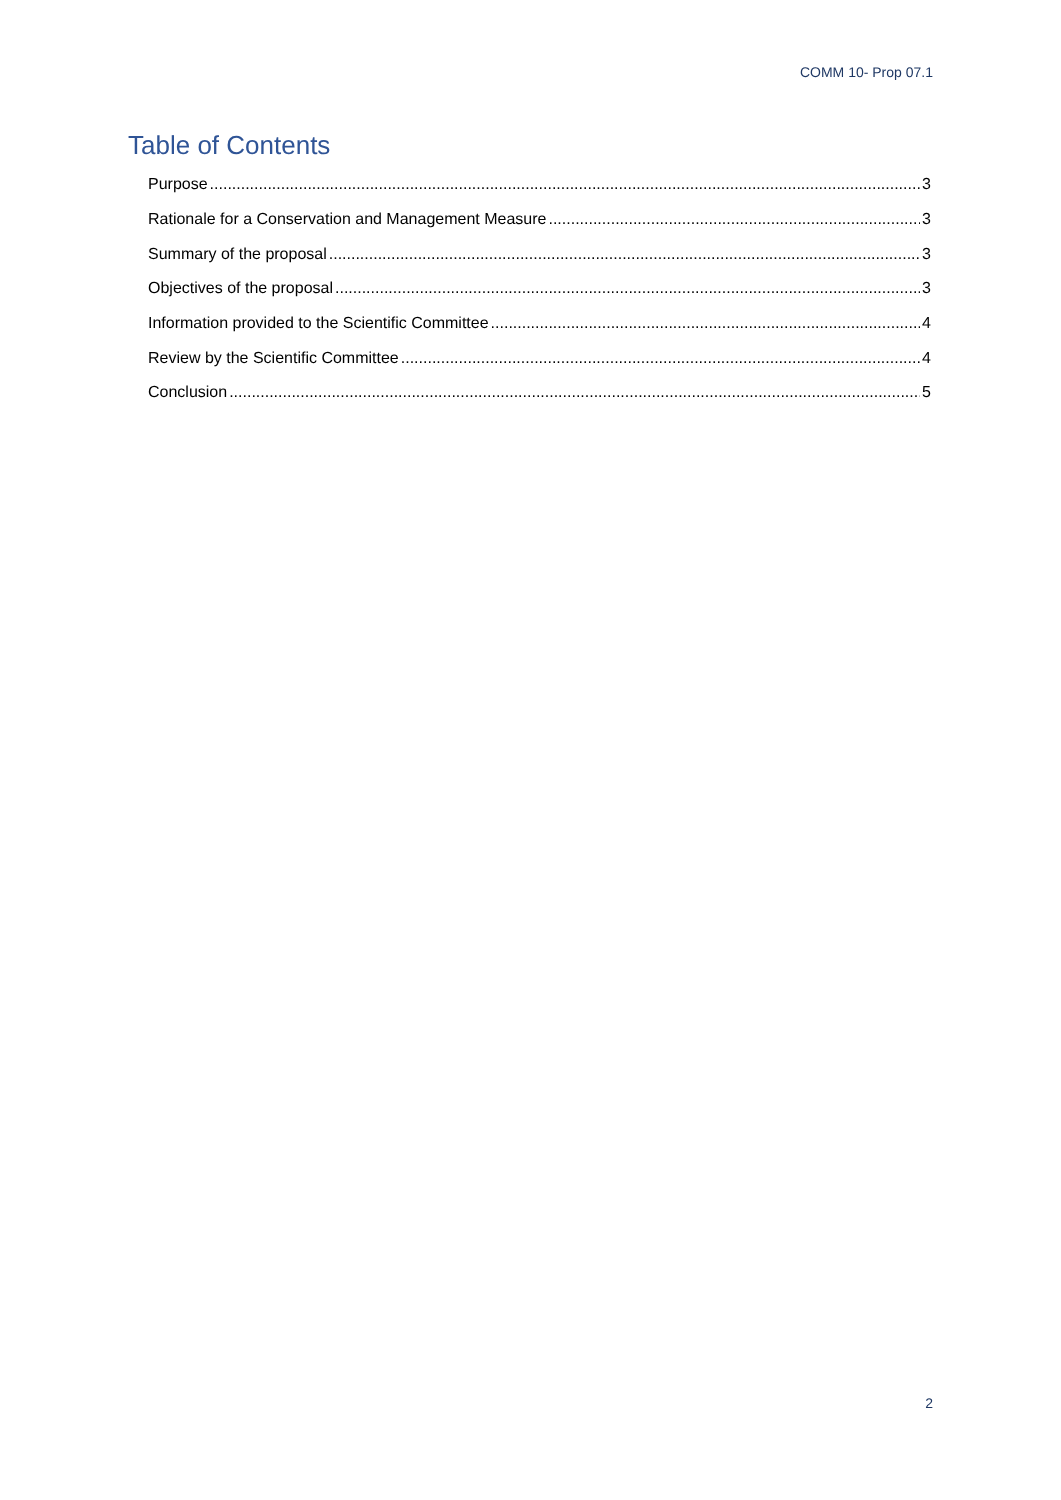COMM 10- Prop 07.1
Table of Contents
Purpose 3
Rationale for a Conservation and Management Measure 3
Summary of the proposal 3
Objectives of the proposal 3
Information provided to the Scientific Committee 4
Review by the Scientific Committee 4
Conclusion 5
2